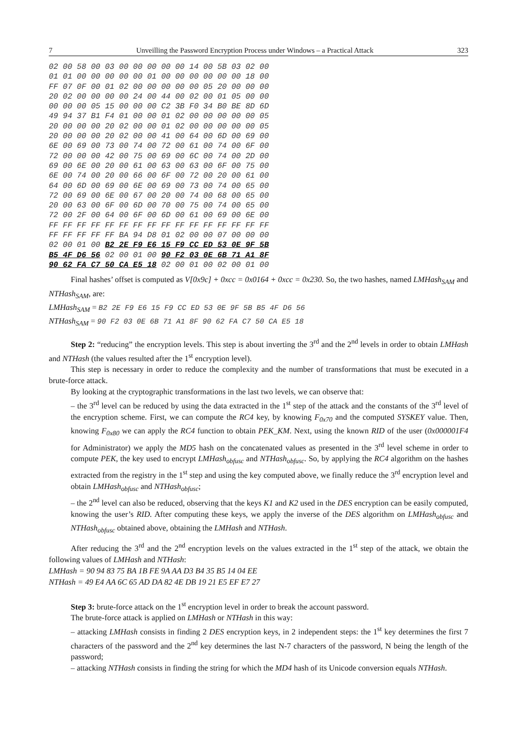7 Unveilling the Password Encryption Process under Windows – a Practical Attack 323
02 00 58 00 03 00 00 00 00 00 14 00 5B 03 02 00 01 01 00 00 00 00 00 01 00 00 00 00 00 00 18 00 FF 07 0F 00 01 02 00 00 00 00 00 05 20 00 00 00 20 02 00 00 00 00 24 00 44 00 02 00 01 05 00 00 00 00 00 05 15 00 00 00 C2 3B F0 34 B0 BE 8D 6D 49 94 37 B1 F4 01 00 00 01 02 00 00 00 00 00 05 20 00 00 00 20 02 00 00 01 02 00 00 00 00 00 05 20 00 00 00 20 02 00 00 41 00 64 00 6D 00 69 00 6E 00 69 00 73 00 74 00 72 00 61 00 74 00 6F 00 72 00 00 00 42 00 75 00 69 00 6C 00 74 00 2D 00 69 00 6E 00 20 00 61 00 63 00 63 00 6F 00 75 00 6E 00 74 00 20 00 66 00 6F 00 72 00 20 00 61 00 64 00 6D 00 69 00 6E 00 69 00 73 00 74 00 65 00 72 00 69 00 6E 00 67 00 20 00 74 00 68 00 65 00 20 00 63 00 6F 00 6D 00 70 00 75 00 74 00 65 00 72 00 2F 00 64 00 6F 00 6D 00 61 00 69 00 6E 00 FF FF FF FF FF FF FF FF FF FF FF FF FF FF FF FF FF FF FF FF FF BA 94 D8 01 02 00 00 07 00 00 00 02 00 01 00 B2 2E F9 E6 15 F9 CC ED 53 0E 9F 5B B5 4F D6 56 02 00 01 00 90 F2 03 0E 6B 71 A1 8F 90 62 FA C7 50 CA E5 18 02 00 01 00 02 00 01 00
Final hashes’ offset is computed as V[0x9c] + 0xcc = 0x0164 + 0xcc = 0x230. So, the two hashes, named LMHash<sub>SAM</sub> and NTHash<sub>SAM</sub>, are:
LMHash<sub>SAM</sub> = B2 2E F9 E6 15 F9 CC ED 53 0E 9F 5B B5 4F D6 56
NTHash<sub>SAM</sub> = 90 F2 03 0E 6B 71 A1 8F 90 62 FA C7 50 CA E5 18
Step 2: “reducing” the encryption levels. This step is about inverting the 3<sup>rd</sup> and the 2<sup>nd</sup> levels in order to obtain LMHash and NTHash (the values resulted after the 1<sup>st</sup> encryption level).
This step is necessary in order to reduce the complexity and the number of transformations that must be executed in a brute-force attack.
By looking at the cryptographic transformations in the last two levels, we can observe that:
– the 3<sup>rd</sup> level can be reduced by using the data extracted in the 1<sup>st</sup> step of the attack and the constants of the 3<sup>rd</sup> level of the encryption scheme. First, we can compute the RC4 key, by knowing F<sub>0x70</sub> and the computed SYSKEY value. Then, knowing F<sub>0x80</sub> we can apply the RC4 function to obtain PEK_KM. Next, using the known RID of the user (0x000001F4 for Administrator) we apply the MD5 hash on the concatenated values as presented in the 3<sup>rd</sup> level scheme in order to compute PEK, the key used to encrypt LMHash<sub>obfusc</sub> and NTHash<sub>obfusc</sub>. So, by applying the RC4 algorithm on the hashes extracted from the registry in the 1<sup>st</sup> step and using the key computed above, we finally reduce the 3<sup>rd</sup> encryption level and obtain LMHash<sub>obfusc</sub> and NTHash<sub>obfusc</sub>;
– the 2<sup>nd</sup> level can also be reduced, observing that the keys K1 and K2 used in the DES encryption can be easily computed, knowing the user’s RID. After computing these keys, we apply the inverse of the DES algorithm on LMHash<sub>obfusc</sub> and NTHash<sub>obfusc</sub> obtained above, obtaining the LMHash and NTHash.
After reducing the 3<sup>rd</sup> and the 2<sup>nd</sup> encryption levels on the values extracted in the 1<sup>st</sup> step of the attack, we obtain the following values of LMHash and NTHash:
LMHash = 90 94 83 75 BA 1B FE 9A AA D3 B4 35 B5 14 04 EE
NTHash = 49 E4 AA 6C 65 AD DA 82 4E DB 19 21 E5 EF E7 27
Step 3: brute-force attack on the 1<sup>st</sup> encryption level in order to break the account password.
The brute-force attack is applied on LMHash or NTHash in this way:
– attacking LMHash consists in finding 2 DES encryption keys, in 2 independent steps: the 1<sup>st</sup> key determines the first 7 characters of the password and the 2<sup>nd</sup> key determines the last N-7 characters of the password, N being the length of the password;
– attacking NTHash consists in finding the string for which the MD4 hash of its Unicode conversion equals NTHash.